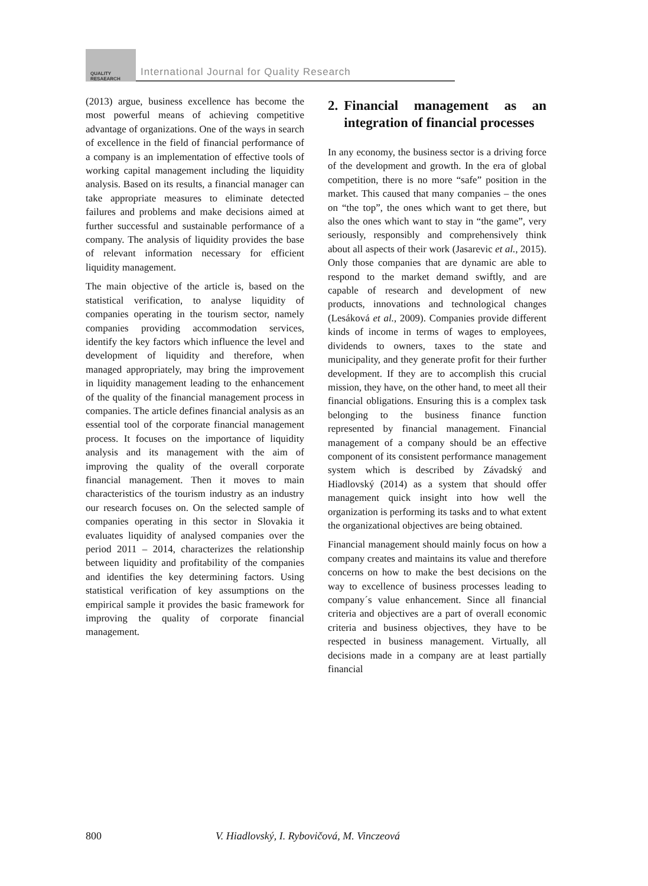QUALITY
RESAEARCH
International Journal for Quality Research
(2013) argue, business excellence has become the most powerful means of achieving competitive advantage of organizations. One of the ways in search of excellence in the field of financial performance of a company is an implementation of effective tools of working capital management including the liquidity analysis. Based on its results, a financial manager can take appropriate measures to eliminate detected failures and problems and make decisions aimed at further successful and sustainable performance of a company. The analysis of liquidity provides the base of relevant information necessary for efficient liquidity management.
The main objective of the article is, based on the statistical verification, to analyse liquidity of companies operating in the tourism sector, namely companies providing accommodation services, identify the key factors which influence the level and development of liquidity and therefore, when managed appropriately, may bring the improvement in liquidity management leading to the enhancement of the quality of the financial management process in companies. The article defines financial analysis as an essential tool of the corporate financial management process. It focuses on the importance of liquidity analysis and its management with the aim of improving the quality of the overall corporate financial management. Then it moves to main characteristics of the tourism industry as an industry our research focuses on. On the selected sample of companies operating in this sector in Slovakia it evaluates liquidity of analysed companies over the period 2011 – 2014, characterizes the relationship between liquidity and profitability of the companies and identifies the key determining factors. Using statistical verification of key assumptions on the empirical sample it provides the basic framework for improving the quality of corporate financial management.
2. Financial management as an integration of financial processes
In any economy, the business sector is a driving force of the development and growth. In the era of global competition, there is no more “safe” position in the market. This caused that many companies – the ones on “the top”, the ones which want to get there, but also the ones which want to stay in “the game”, very seriously, responsibly and comprehensively think about all aspects of their work (Jasarevic et al., 2015). Only those companies that are dynamic are able to respond to the market demand swiftly, and are capable of research and development of new products, innovations and technological changes (Lesáková et al., 2009). Companies provide different kinds of income in terms of wages to employees, dividends to owners, taxes to the state and municipality, and they generate profit for their further development. If they are to accomplish this crucial mission, they have, on the other hand, to meet all their financial obligations. Ensuring this is a complex task belonging to the business finance function represented by financial management. Financial management of a company should be an effective component of its consistent performance management system which is described by Závadský and Hiadlovský (2014) as a system that should offer management quick insight into how well the organization is performing its tasks and to what extent the organizational objectives are being obtained.
Financial management should mainly focus on how a company creates and maintains its value and therefore concerns on how to make the best decisions on the way to excellence of business processes leading to company´s value enhancement. Since all financial criteria and objectives are a part of overall economic criteria and business objectives, they have to be respected in business management. Virtually, all decisions made in a company are at least partially financial
800 V. Hiadlovský, I. Rybovičová, M. Vinczeová